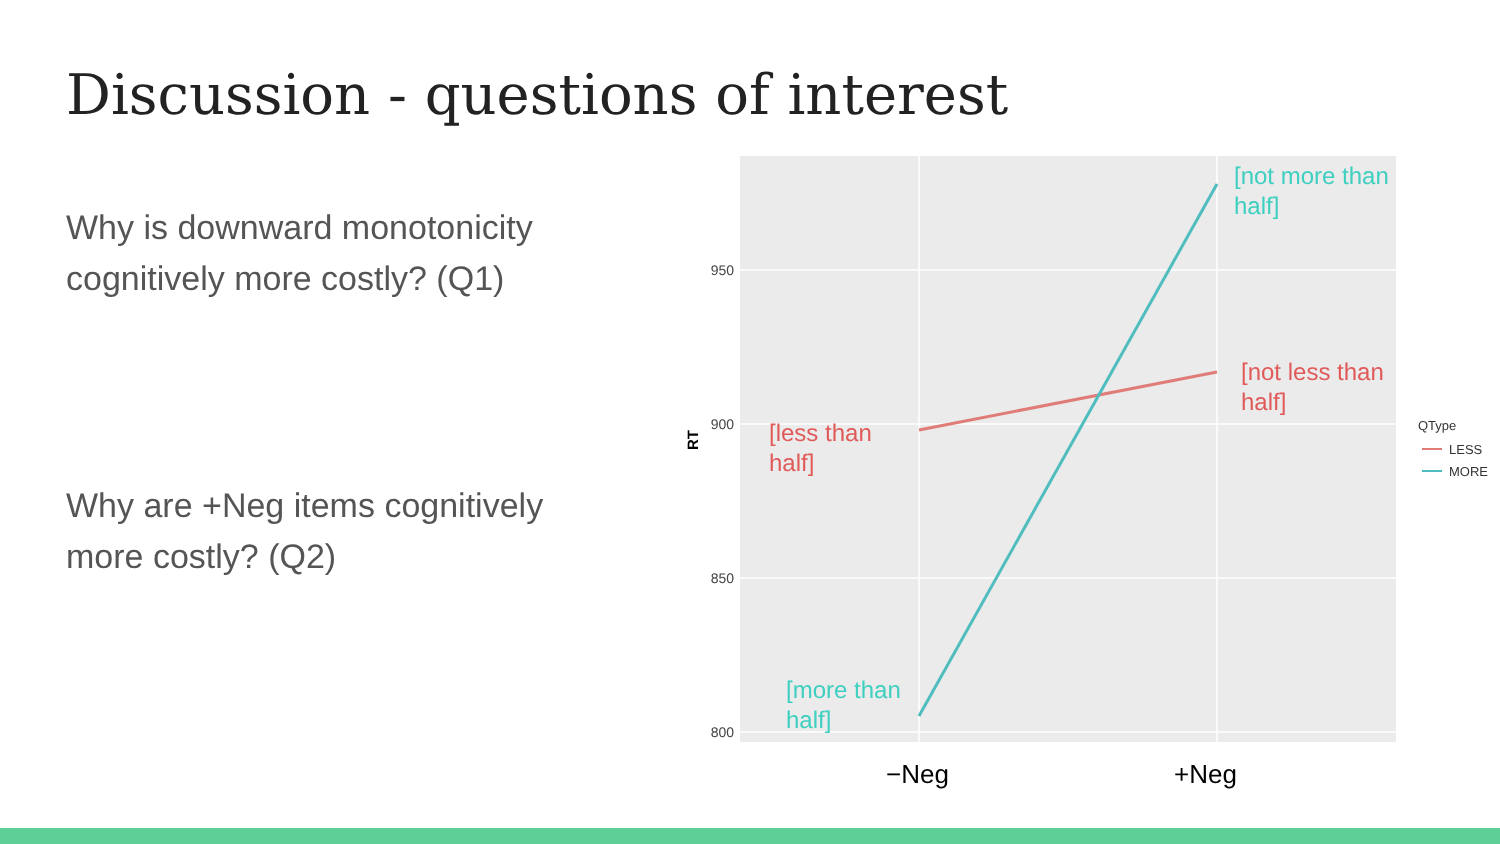Discussion - questions of interest
Why is downward monotonicity cognitively more costly? (Q1)
Why are +Neg items cognitively more costly? (Q2)
950
900
850
800
RT
[less than
half]
[not less than
half]
[not more than
half]
[more than
half]
−Neg
+Neg
QType
LESS
MORE